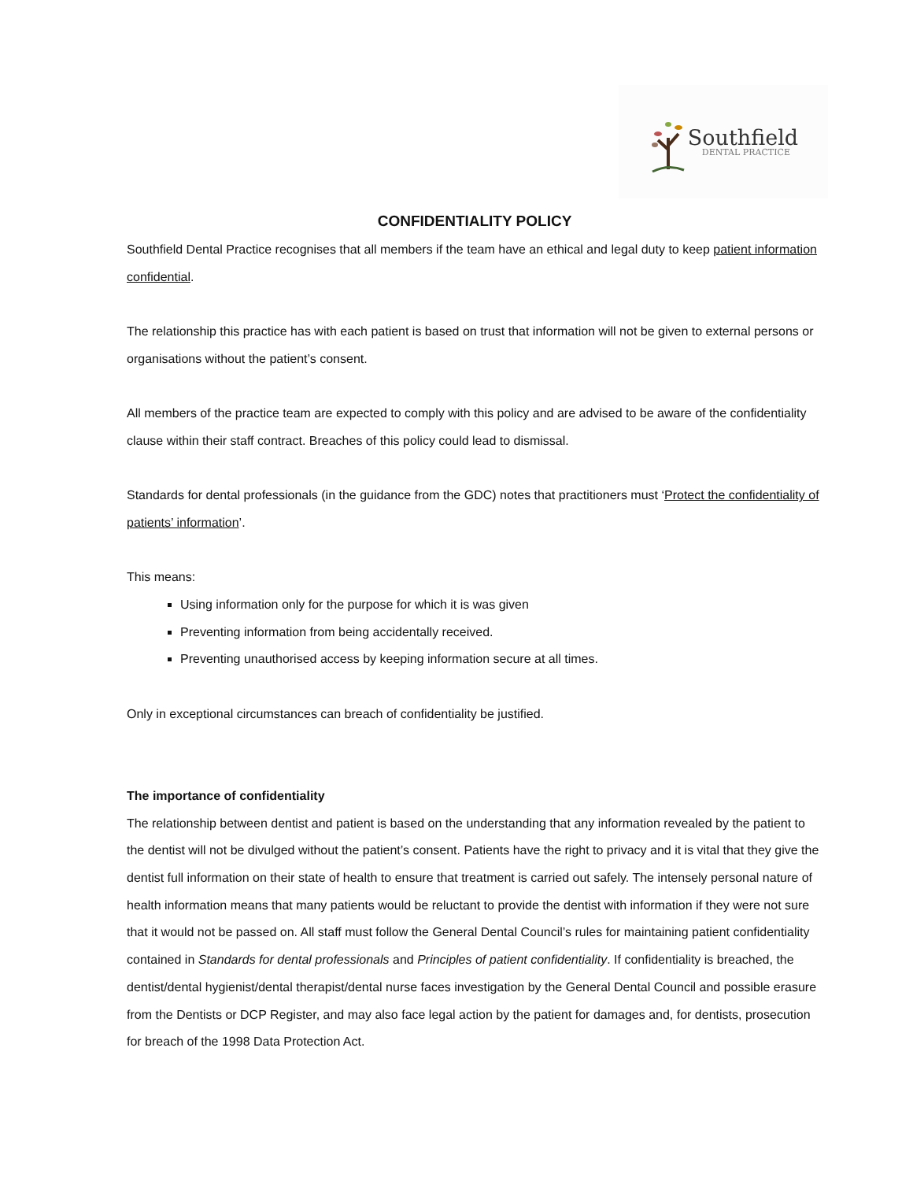Southfield
DENTAL PRACTICE
CONFIDENTIALITY POLICY
Southfield Dental Practice recognises that all members if the team have an ethical and legal duty to keep patient information confidential.
The relationship this practice has with each patient is based on trust that information will not be given to external persons or organisations without the patient’s consent.
All members of the practice team are expected to comply with this policy and are advised to be aware of the confidentiality clause within their staff contract. Breaches of this policy could lead to dismissal.
Standards for dental professionals (in the guidance from the GDC) notes that practitioners must ‘Protect the confidentiality of patients’ information’.
This means:
Using information only for the purpose for which it is was given
Preventing information from being accidentally received.
Preventing unauthorised access by keeping information secure at all times.
Only in exceptional circumstances can breach of confidentiality be justified.
The importance of confidentiality
The relationship between dentist and patient is based on the understanding that any information revealed by the patient to the dentist will not be divulged without the patient’s consent. Patients have the right to privacy and it is vital that they give the dentist full information on their state of health to ensure that treatment is carried out safely. The intensely personal nature of health information means that many patients would be reluctant to provide the dentist with information if they were not sure that it would not be passed on. All staff must follow the General Dental Council’s rules for maintaining patient confidentiality contained in Standards for dental professionals and Principles of patient confidentiality. If confidentiality is breached, the dentist/dental hygienist/dental therapist/dental nurse faces investigation by the General Dental Council and possible erasure from the Dentists or DCP Register, and may also face legal action by the patient for damages and, for dentists, prosecution for breach of the 1998 Data Protection Act.